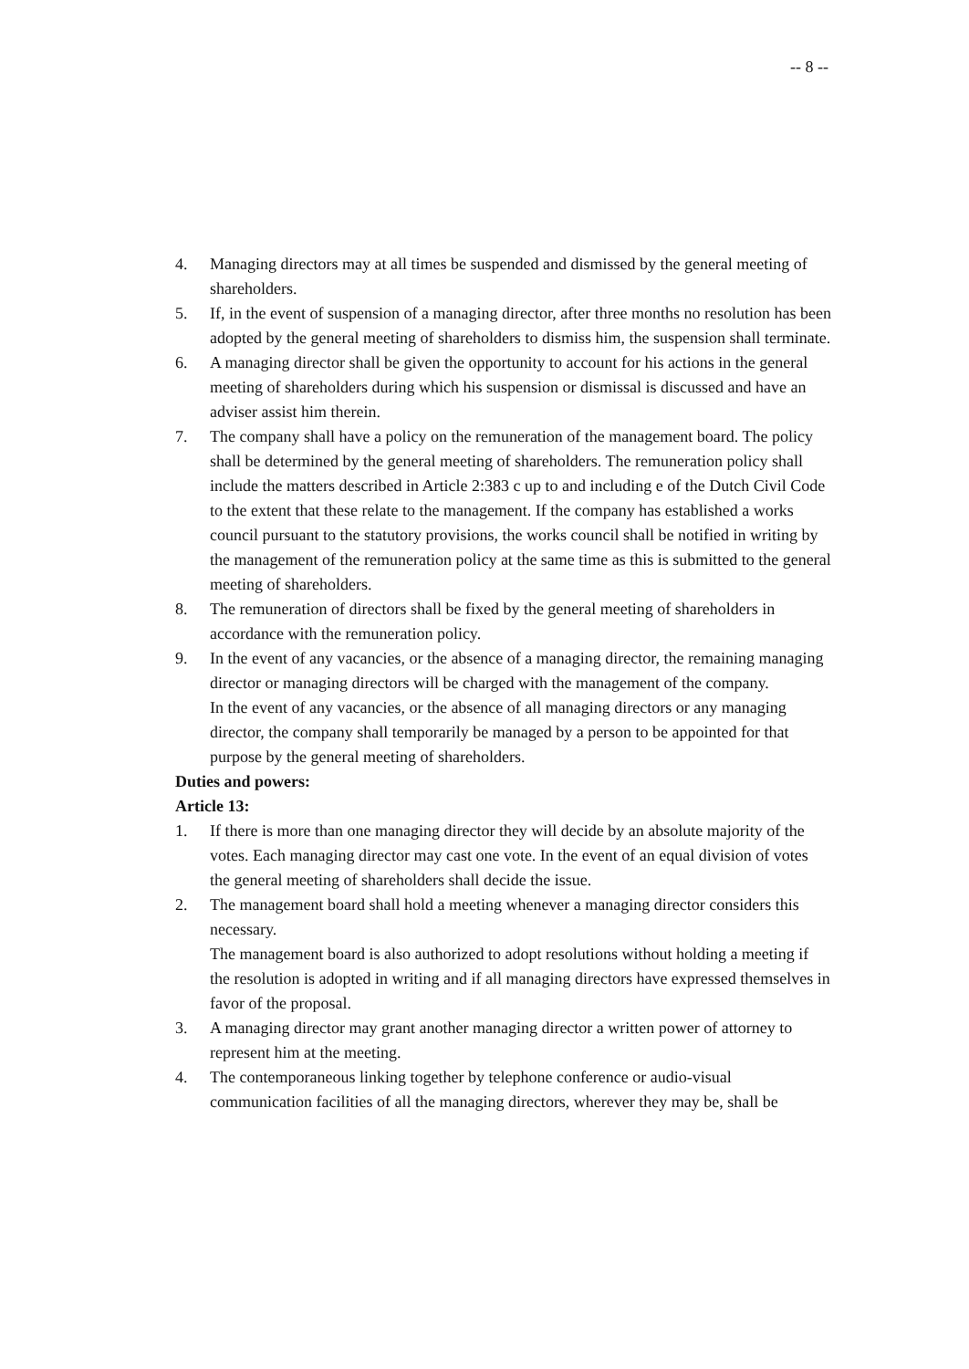-- 8 --
4. Managing directors may at all times be suspended and dismissed by the general meeting of shareholders.
5. If, in the event of suspension of a managing director, after three months no resolution has been adopted by the general meeting of shareholders to dismiss him, the suspension shall terminate.
6. A managing director shall be given the opportunity to account for his actions in the general meeting of shareholders during which his suspension or dismissal is discussed and have an adviser assist him therein.
7. The company shall have a policy on the remuneration of the management board. The policy shall be determined by the general meeting of shareholders. The remuneration policy shall include the matters described in Article 2:383 c up to and including e of the Dutch Civil Code to the extent that these relate to the management. If the company has established a works council pursuant to the statutory provisions, the works council shall be notified in writing by the management of the remuneration policy at the same time as this is submitted to the general meeting of shareholders.
8. The remuneration of directors shall be fixed by the general meeting of shareholders in accordance with the remuneration policy.
9. In the event of any vacancies, or the absence of a managing director, the remaining managing director or managing directors will be charged with the management of the company.
In the event of any vacancies, or the absence of all managing directors or any managing director, the company shall temporarily be managed by a person to be appointed for that purpose by the general meeting of shareholders.
Duties and powers:
Article 13:
1. If there is more than one managing director they will decide by an absolute majority of the votes. Each managing director may cast one vote. In the event of an equal division of votes the general meeting of shareholders shall decide the issue.
2. The management board shall hold a meeting whenever a managing director considers this necessary.
The management board is also authorized to adopt resolutions without holding a meeting if the resolution is adopted in writing and if all managing directors have expressed themselves in favor of the proposal.
3. A managing director may grant another managing director a written power of attorney to represent him at the meeting.
4. The contemporaneous linking together by telephone conference or audio-visual communication facilities of all the managing directors, wherever they may be, shall be